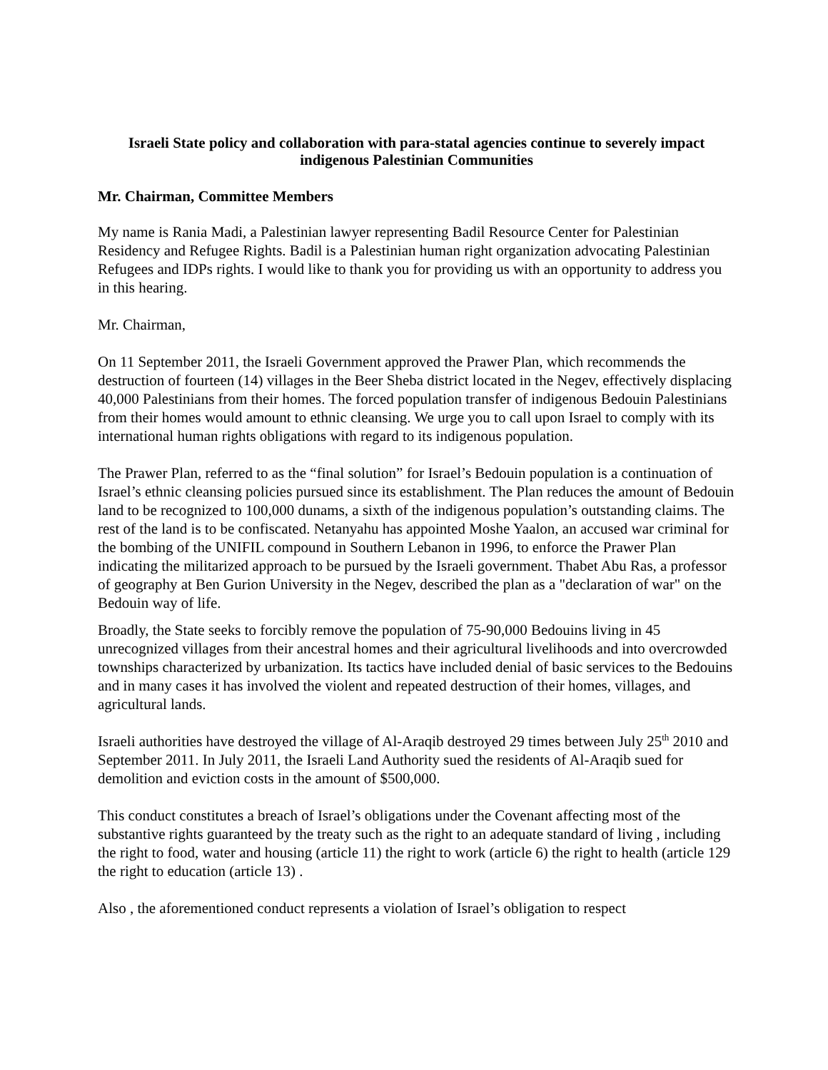Israeli State policy and collaboration with para-statal agencies continue to severely impact indigenous Palestinian Communities
Mr. Chairman, Committee Members
My name is Rania Madi, a Palestinian lawyer representing Badil Resource Center for Palestinian Residency and Refugee Rights. Badil is a Palestinian human right organization advocating Palestinian Refugees and IDPs rights. I would like to thank you for providing us with an opportunity to address you in this hearing.
Mr. Chairman,
On 11 September 2011, the Israeli Government approved the Prawer Plan, which recommends the destruction of fourteen (14) villages in the Beer Sheba district located in the Negev, effectively displacing 40,000 Palestinians from their homes. The forced population transfer of indigenous Bedouin Palestinians from their homes would amount to ethnic cleansing. We urge you to call upon Israel to comply with its international human rights obligations with regard to its indigenous population.
The Prawer Plan, referred to as the “final solution” for Israel’s Bedouin population is a continuation of Israel’s ethnic cleansing policies pursued since its establishment. The Plan reduces the amount of Bedouin land to be recognized to 100,000 dunams, a sixth of the indigenous population’s outstanding claims. The rest of the land is to be confiscated. Netanyahu has appointed Moshe Yaalon, an accused war criminal for the bombing of the UNIFIL compound in Southern Lebanon in 1996, to enforce the Prawer Plan indicating the militarized approach to be pursued by the Israeli government. Thabet Abu Ras, a professor of geography at Ben Gurion University in the Negev, described the plan as a "declaration of war" on the Bedouin way of life.
Broadly, the State seeks to forcibly remove the population of 75-90,000 Bedouins living in 45 unrecognized villages from their ancestral homes and their agricultural livelihoods and into overcrowded townships characterized by urbanization. Its tactics have included denial of basic services to the Bedouins and in many cases it has involved the violent and repeated destruction of their homes, villages, and agricultural lands.
Israeli authorities have destroyed the village of Al-Araqib destroyed 29 times between July 25<sup>th</sup> 2010 and September 2011. In July 2011, the Israeli Land Authority sued the residents of Al-Araqib sued for demolition and eviction costs in the amount of $500,000.
This conduct constitutes a breach of Israel’s obligations under the Covenant affecting most of the substantive rights guaranteed by the treaty such as the right to an adequate standard of living , including the right to food, water and housing (article 11) the right to work (article 6) the right to health (article 129 the right to education (article 13) .
Also , the aforementioned conduct represents a violation of Israel’s obligation to respect